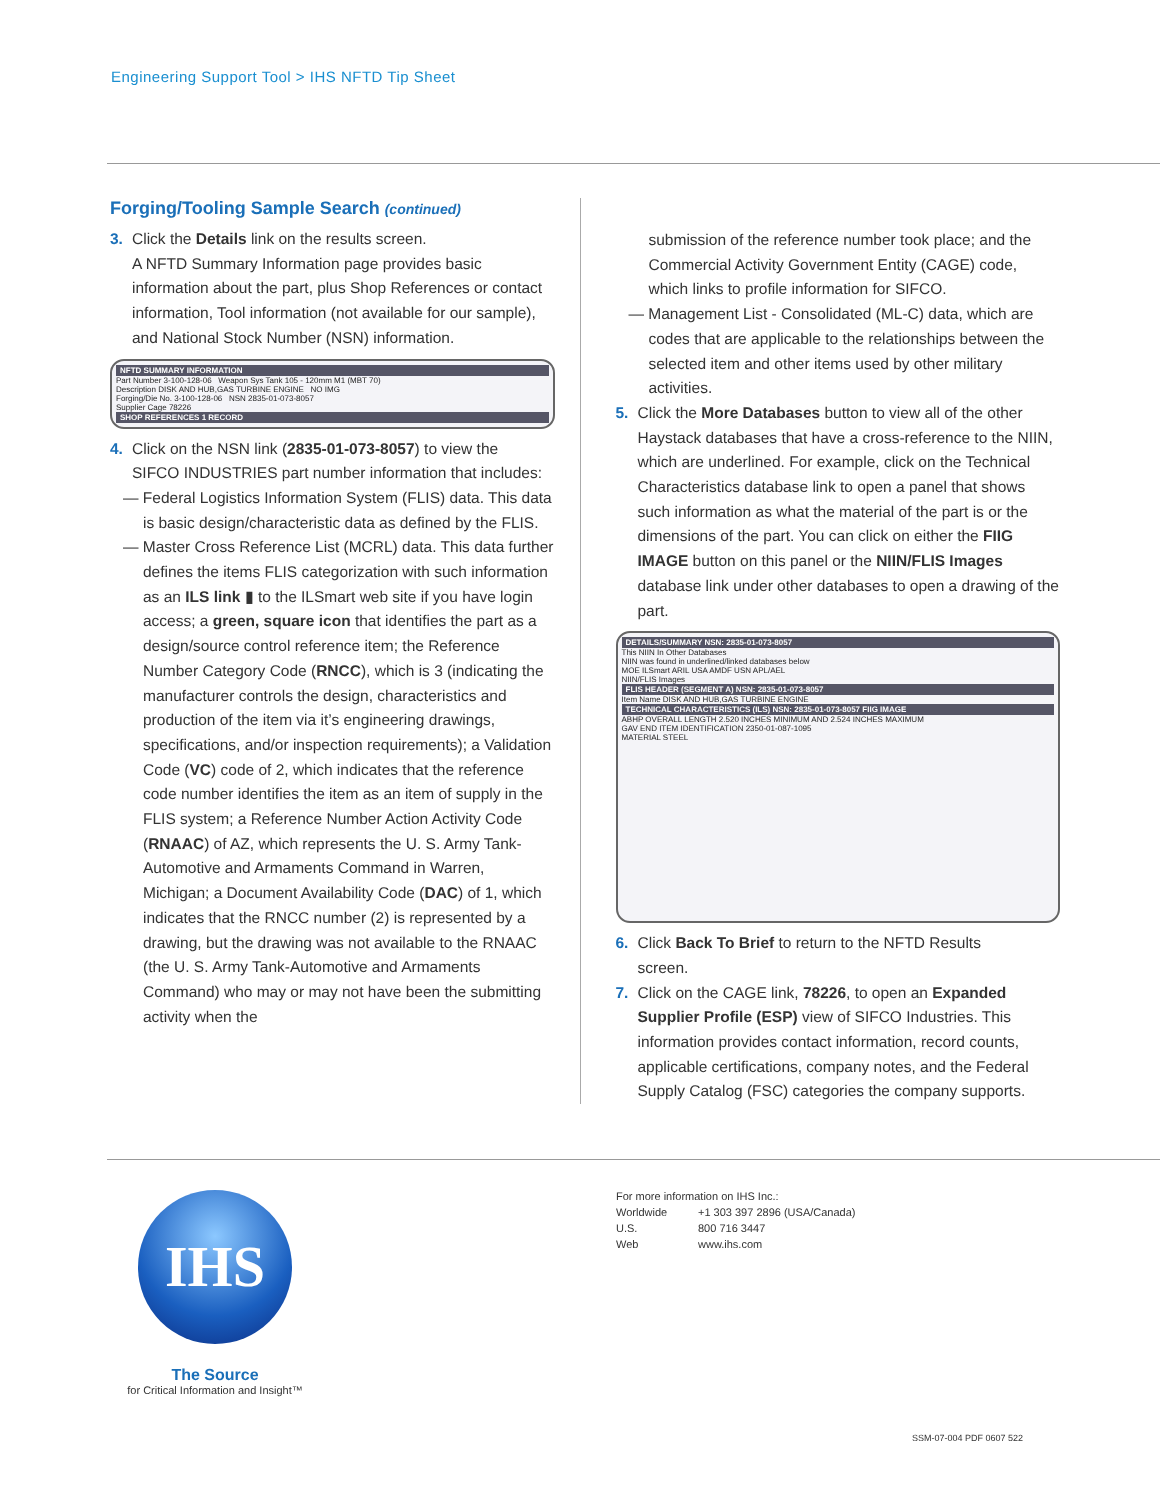Engineering Support Tool > IHS NFTD Tip Sheet
Forging/Tooling Sample Search (continued)
3. Click the Details link on the results screen.
A NFTD Summary Information page provides basic information about the part, plus Shop References or contact information, Tool information (not available for our sample), and National Stock Number (NSN) information.
NFTD SUMMARY INFORMATION
Part Number 3-100-128-06 Weapon Sys Tank 105 - 120mm M1 (MBT 70)
Description DISK AND HUB,GAS TURBINE ENGINE NO IMG
Forging/Die No. 3-100-128-06 NSN 2835-01-073-8057
Supplier Cage 78226
SHOP REFERENCES 1 RECORD
4. Click on the NSN link (2835-01-073-8057) to view the
SIFCO INDUSTRIES part number information that includes:
— Federal Logistics Information System (FLIS) data. This data is basic design/characteristic data as defined by the FLIS.
— Master Cross Reference List (MCRL) data. This data further defines the items FLIS categorization with such information as an ILS link ▮ to the ILSmart web site if you have login access; a green, square icon that identifies the part as a design/source control reference item; the Reference Number Category Code (RNCC), which is 3 (indicating the manufacturer controls the design, characteristics and production of the item via it’s engineering drawings, specifications, and/or inspection requirements); a Validation Code (VC) code of 2, which indicates that the reference code number identifies the item as an item of supply in the FLIS system; a Reference Number Action Activity Code (RNAAC) of AZ, which represents the U. S. Army Tank-Automotive and Armaments Command in Warren, Michigan; a Document Availability Code (DAC) of 1, which indicates that the RNCC number (2) is represented by a drawing, but the drawing was not available to the RNAAC (the U. S. Army Tank-Automotive and Armaments Command) who may or may not have been the submitting activity when the
submission of the reference number took place; and the Commercial Activity Government Entity (CAGE) code, which links to profile information for SIFCO.
— Management List - Consolidated (ML-C) data, which are codes that are applicable to the relationships between the selected item and other items used by other military activities.
5. Click the More Databases button to view all of the other
Haystack databases that have a cross-reference to the NIIN, which are underlined. For example, click on the Technical Characteristics database link to open a panel that shows such information as what the material of the part is or the dimensions of the part. You can click on either the FIIG IMAGE button on this panel or the NIIN/FLIS Images database link under other databases to open a drawing of the part.
DETAILS/SUMMARY NSN: 2835-01-073-8057
This NIIN In Other Databases
NIIN was found in underlined/linked databases below
MOE ILSmart ARIL USA AMDF USN APL/AEL
NIIN/FLIS Images
FLIS HEADER (SEGMENT A) NSN: 2835-01-073-8057
Item Name DISK AND HUB,GAS TURBINE ENGINE
TECHNICAL CHARACTERISTICS (ILS) NSN: 2835-01-073-8057 FIIG IMAGE
ABHP OVERALL LENGTH 2.520 INCHES MINIMUM AND 2.524 INCHES MAXIMUM
GAV END ITEM IDENTIFICATION 2350-01-087-1095
MATERIAL STEEL
6. Click Back To Brief to return to the NFTD Results
screen.
7. Click on the CAGE link, 78226, to open an Expanded
Supplier Profile (ESP) view of SIFCO Industries. This information provides contact information, record counts, applicable certifications, company notes, and the Federal Supply Catalog (FSC) categories the company supports.
IHS
The Source
for Critical Information and Insight™
For more information on IHS Inc.:
Worldwide +1 303 397 2896 (USA/Canada)
U.S. 800 716 3447
Web www.ihs.com
SSM-07-004 PDF 0607 522